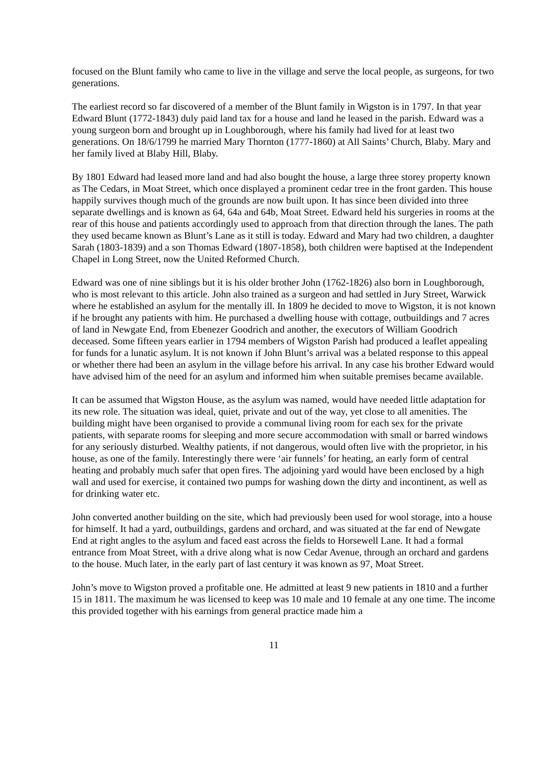focused on the Blunt family who came to live in the village and serve the local people, as surgeons, for two generations.
The earliest record so far discovered of a member of the Blunt family in Wigston is in 1797. In that year Edward Blunt (1772-1843) duly paid land tax for a house and land he leased in the parish. Edward was a young surgeon born and brought up in Loughborough, where his family had lived for at least two generations. On 18/6/1799 he married Mary Thornton (1777-1860) at All Saints’ Church, Blaby. Mary and her family lived at Blaby Hill, Blaby.
By 1801 Edward had leased more land and had also bought the house, a large three storey property known as The Cedars, in Moat Street, which once displayed a prominent cedar tree in the front garden. This house happily survives though much of the grounds are now built upon. It has since been divided into three separate dwellings and is known as 64, 64a and 64b, Moat Street. Edward held his surgeries in rooms at the rear of this house and patients accordingly used to approach from that direction through the lanes. The path they used became known as Blunt’s Lane as it still is today. Edward and Mary had two children, a daughter Sarah (1803-1839) and a son Thomas Edward (1807-1858), both children were baptised at the Independent Chapel in Long Street, now the United Reformed Church.
Edward was one of nine siblings but it is his older brother John (1762-1826) also born in Loughborough, who is most relevant to this article. John also trained as a surgeon and had settled in Jury Street, Warwick where he established an asylum for the mentally ill. In 1809 he decided to move to Wigston, it is not known if he brought any patients with him. He purchased a dwelling house with cottage, outbuildings and 7 acres of land in Newgate End, from Ebenezer Goodrich and another, the executors of William Goodrich deceased. Some fifteen years earlier in 1794 members of Wigston Parish had produced a leaflet appealing for funds for a lunatic asylum. It is not known if John Blunt’s arrival was a belated response to this appeal or whether there had been an asylum in the village before his arrival. In any case his brother Edward would have advised him of the need for an asylum and informed him when suitable premises became available.
It can be assumed that Wigston House, as the asylum was named, would have needed little adaptation for its new role. The situation was ideal, quiet, private and out of the way, yet close to all amenities. The building might have been organised to provide a communal living room for each sex for the private patients, with separate rooms for sleeping and more secure accommodation with small or barred windows for any seriously disturbed. Wealthy patients, if not dangerous, would often live with the proprietor, in his house, as one of the family. Interestingly there were ‘air funnels’ for heating, an early form of central heating and probably much safer that open fires. The adjoining yard would have been enclosed by a high wall and used for exercise, it contained two pumps for washing down the dirty and incontinent, as well as for drinking water etc.
John converted another building on the site, which had previously been used for wool storage, into a house for himself. It had a yard, outbuildings, gardens and orchard, and was situated at the far end of Newgate End at right angles to the asylum and faced east across the fields to Horsewell Lane. It had a formal entrance from Moat Street, with a drive along what is now Cedar Avenue, through an orchard and gardens to the house. Much later, in the early part of last century it was known as 97, Moat Street.
John’s move to Wigston proved a profitable one. He admitted at least 9 new patients in 1810 and a further 15 in 1811. The maximum he was licensed to keep was 10 male and 10 female at any one time. The income this provided together with his earnings from general practice made him a
11